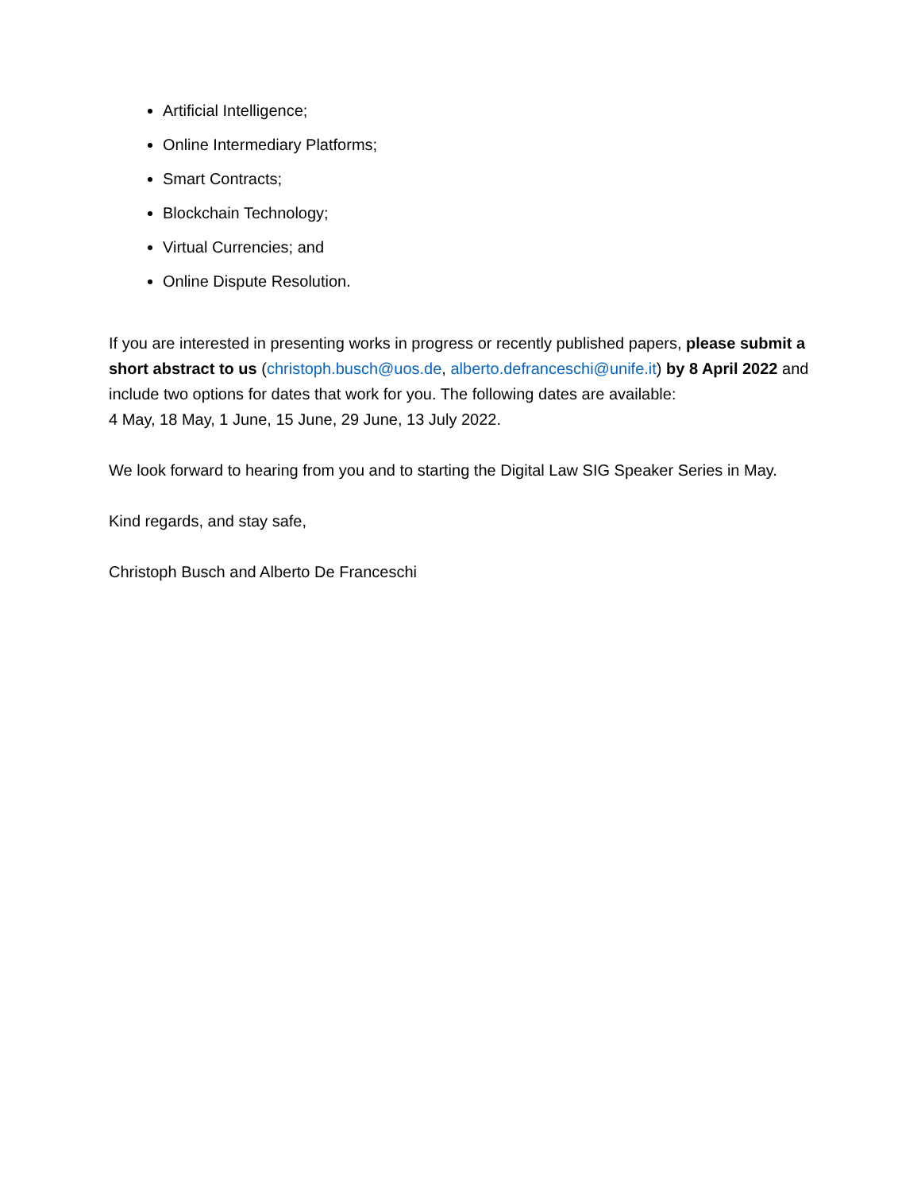Artificial Intelligence;
Online Intermediary Platforms;
Smart Contracts;
Blockchain Technology;
Virtual Currencies; and
Online Dispute Resolution.
If you are interested in presenting works in progress or recently published papers, please submit a short abstract to us (christoph.busch@uos.de, alberto.defranceschi@unife.it) by 8 April 2022 and include two options for dates that work for you. The following dates are available:
4 May, 18 May, 1 June, 15 June, 29 June, 13 July 2022.
We look forward to hearing from you and to starting the Digital Law SIG Speaker Series in May.
Kind regards, and stay safe,
Christoph Busch and Alberto De Franceschi